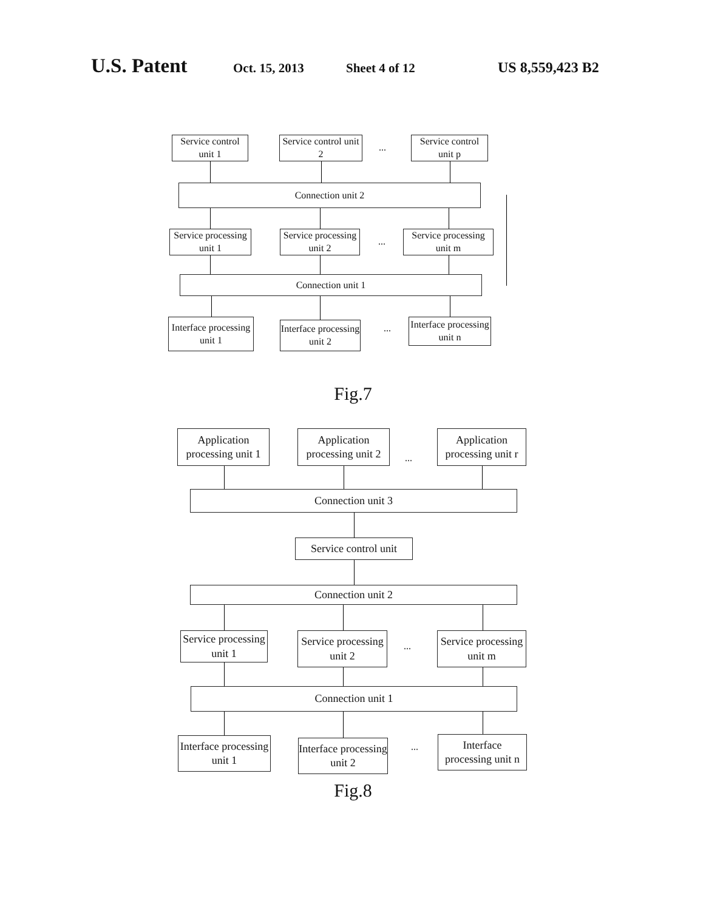U.S. Patent Oct. 15, 2013 Sheet 4 of 12 US 8,559,423 B2
Service control unit 1
Service control unit 2
...
Service control unit p
Connection unit 2
Service processing unit 1
Service processing unit 2
...
Service processing unit m
Connection unit 1
Interface processing unit 1
Interface processing unit 2
...
Interface processing unit n
Fig.7
Application processing unit 1
Application processing unit 2
...
Application processing unit r
Connection unit 3
Service control unit
Connection unit 2
Service processing unit 1
Service processing unit 2
...
Service processing unit m
Connection unit 1
Interface processing unit 1
Interface processing unit 2
...
Interface processing unit n
Fig.8